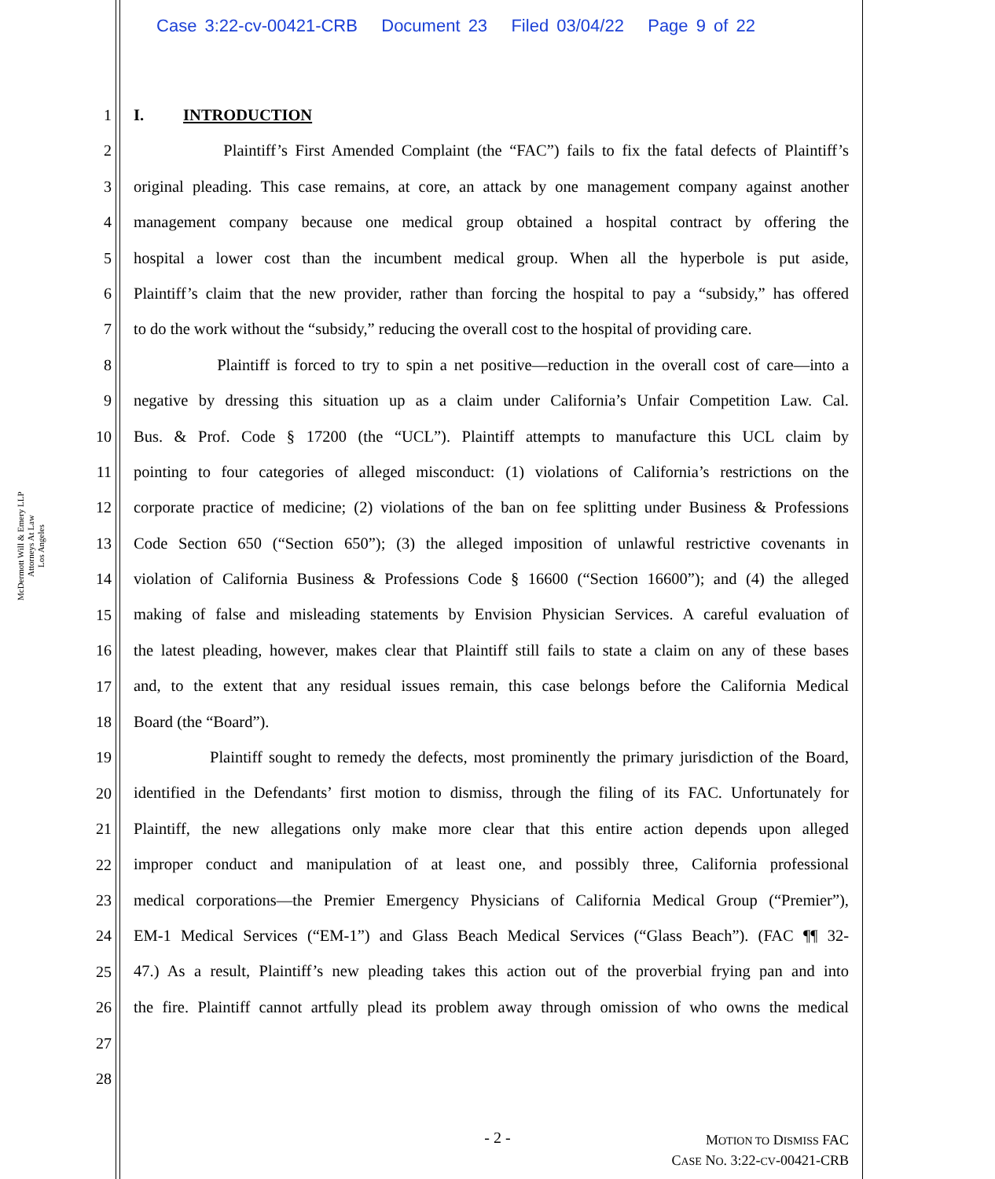Case 3:22-cv-00421-CRB Document 23 Filed 03/04/22 Page 9 of 22
McDermott Will & Emery LLP
Attorneys At Law
Los Angeles
1
2
3
4
5
6
7
8
9
10
11
12
13
14
15
16
17
18
19
20
21
22
23
24
25
26
27
28
I. INTRODUCTION
Plaintiff’s First Amended Complaint (the “FAC”) fails to fix the fatal defects of Plaintiff’s
original pleading. This case remains, at core, an attack by one management company against another
management company because one medical group obtained a hospital contract by offering the
hospital a lower cost than the incumbent medical group. When all the hyperbole is put aside,
Plaintiff’s claim that the new provider, rather than forcing the hospital to pay a “subsidy,” has offered
to do the work without the “subsidy,” reducing the overall cost to the hospital of providing care.
Plaintiff is forced to try to spin a net positive—reduction in the overall cost of care—into a
negative by dressing this situation up as a claim under California’s Unfair Competition Law. Cal.
Bus. & Prof. Code § 17200 (the “UCL”). Plaintiff attempts to manufacture this UCL claim by
pointing to four categories of alleged misconduct: (1) violations of California’s restrictions on the
corporate practice of medicine; (2) violations of the ban on fee splitting under Business & Professions
Code Section 650 (“Section 650”); (3) the alleged imposition of unlawful restrictive covenants in
violation of California Business & Professions Code § 16600 (“Section 16600”); and (4) the alleged
making of false and misleading statements by Envision Physician Services. A careful evaluation of
the latest pleading, however, makes clear that Plaintiff still fails to state a claim on any of these bases
and, to the extent that any residual issues remain, this case belongs before the California Medical
Board (the “Board”).
Plaintiff sought to remedy the defects, most prominently the primary jurisdiction of the Board,
identified in the Defendants’ first motion to dismiss, through the filing of its FAC. Unfortunately for
Plaintiff, the new allegations only make more clear that this entire action depends upon alleged
improper conduct and manipulation of at least one, and possibly three, California professional
medical corporations—the Premier Emergency Physicians of California Medical Group (“Premier”),
EM-1 Medical Services (“EM-1”) and Glass Beach Medical Services (“Glass Beach”). (FAC ¶¶ 32-
47.) As a result, Plaintiff’s new pleading takes this action out of the proverbial frying pan and into
the fire. Plaintiff cannot artfully plead its problem away through omission of who owns the medical
- 2 -
MOTION TO DISMISS FAC
CASE NO. 3:22-CV-00421-CRB